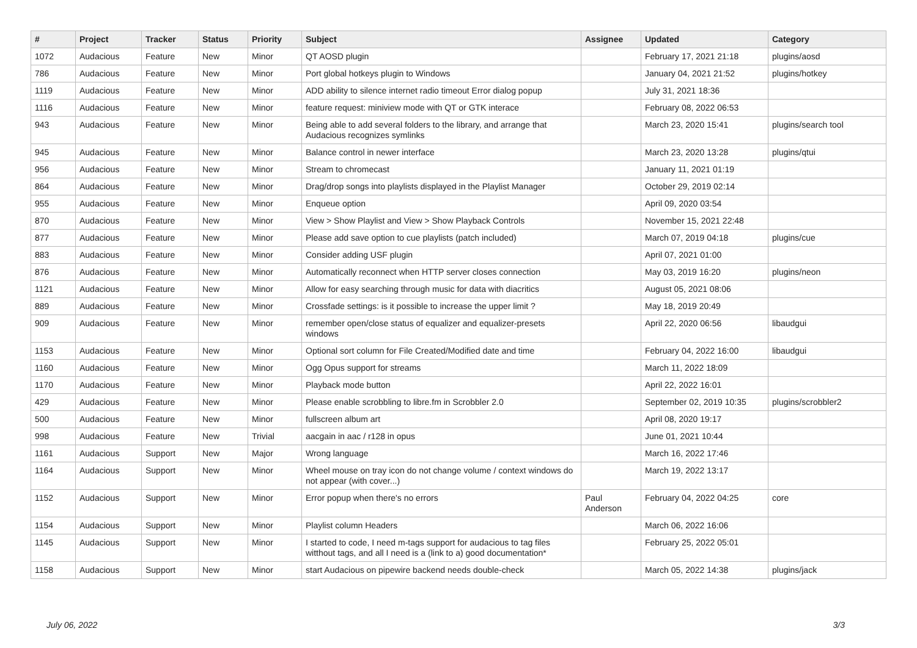| # | Project | Tracker | Status | Priority | Subject | Assignee | Updated | Category |
| --- | --- | --- | --- | --- | --- | --- | --- | --- |
| 1072 | Audacious | Feature | New | Minor | QT AOSD plugin | | February 17, 2021 21:18 | plugins/aosd |
| 786 | Audacious | Feature | New | Minor | Port global hotkeys plugin to Windows | | January 04, 2021 21:52 | plugins/hotkey |
| 1119 | Audacious | Feature | New | Minor | ADD ability to silence internet radio timeout Error dialog popup | | July 31, 2021 18:36 | |
| 1116 | Audacious | Feature | New | Minor | feature request: miniview mode with QT or GTK interace | | February 08, 2022 06:53 | |
| 943 | Audacious | Feature | New | Minor | Being able to add several folders to the library, and arrange that Audacious recognizes symlinks | | March 23, 2020 15:41 | plugins/search tool |
| 945 | Audacious | Feature | New | Minor | Balance control in newer interface | | March 23, 2020 13:28 | plugins/qtui |
| 956 | Audacious | Feature | New | Minor | Stream to chromecast | | January 11, 2021 01:19 | |
| 864 | Audacious | Feature | New | Minor | Drag/drop songs into playlists displayed in the Playlist Manager | | October 29, 2019 02:14 | |
| 955 | Audacious | Feature | New | Minor | Enqueue option | | April 09, 2020 03:54 | |
| 870 | Audacious | Feature | New | Minor | View > Show Playlist and View > Show Playback Controls | | November 15, 2021 22:48 | |
| 877 | Audacious | Feature | New | Minor | Please add save option to cue playlists (patch included) | | March 07, 2019 04:18 | plugins/cue |
| 883 | Audacious | Feature | New | Minor | Consider adding USF plugin | | April 07, 2021 01:00 | |
| 876 | Audacious | Feature | New | Minor | Automatically reconnect when HTTP server closes connection | | May 03, 2019 16:20 | plugins/neon |
| 1121 | Audacious | Feature | New | Minor | Allow for easy searching through music for data with diacritics | | August 05, 2021 08:06 | |
| 889 | Audacious | Feature | New | Minor | Crossfade settings: is it possible to increase the upper limit ? | | May 18, 2019 20:49 | |
| 909 | Audacious | Feature | New | Minor | remember open/close status of equalizer and equalizer-presets windows | | April 22, 2020 06:56 | libaudgui |
| 1153 | Audacious | Feature | New | Minor | Optional sort column for File Created/Modified date and time | | February 04, 2022 16:00 | libaudgui |
| 1160 | Audacious | Feature | New | Minor | Ogg Opus support for streams | | March 11, 2022 18:09 | |
| 1170 | Audacious | Feature | New | Minor | Playback mode button | | April 22, 2022 16:01 | |
| 429 | Audacious | Feature | New | Minor | Please enable scrobbling to libre.fm in Scrobbler 2.0 | | September 02, 2019 10:35 | plugins/scrobbler2 |
| 500 | Audacious | Feature | New | Minor | fullscreen album art | | April 08, 2020 19:17 | |
| 998 | Audacious | Feature | New | Trivial | aacgain in aac / r128 in opus | | June 01, 2021 10:44 | |
| 1161 | Audacious | Support | New | Major | Wrong language | | March 16, 2022 17:46 | |
| 1164 | Audacious | Support | New | Minor | Wheel mouse on tray icon do not change volume / context windows do not appear (with cover...) | | March 19, 2022 13:17 | |
| 1152 | Audacious | Support | New | Minor | Error popup when there's no errors | Paul Anderson | February 04, 2022 04:25 | core |
| 1154 | Audacious | Support | New | Minor | Playlist column Headers | | March 06, 2022 16:06 | |
| 1145 | Audacious | Support | New | Minor | I started to code, I need m-tags support for audacious to tag files witthout tags, and all I need is a (link to a) good documentation* | | February 25, 2022 05:01 | |
| 1158 | Audacious | Support | New | Minor | start Audacious on pipewire backend needs double-check | | March 05, 2022 14:38 | plugins/jack |
July 06, 2022 3/3